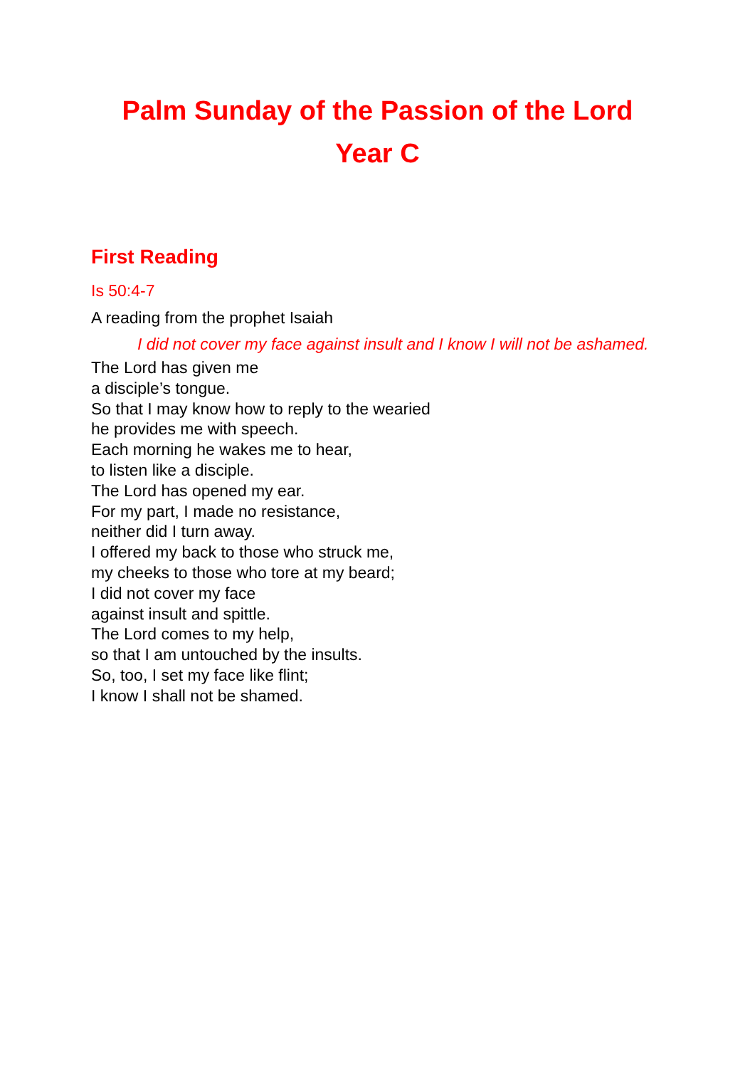Palm Sunday of the Passion of the Lord
Year C
First Reading
Is 50:4-7
A reading from the prophet Isaiah
I did not cover my face against insult and I know I will not be ashamed.
The Lord has given me
a disciple’s tongue.
So that I may know how to reply to the wearied
he provides me with speech.
Each morning he wakes me to hear,
to listen like a disciple.
The Lord has opened my ear.
For my part, I made no resistance,
neither did I turn away.
I offered my back to those who struck me,
my cheeks to those who tore at my beard;
I did not cover my face
against insult and spittle.
The Lord comes to my help,
so that I am untouched by the insults.
So, too, I set my face like flint;
I know I shall not be shamed.